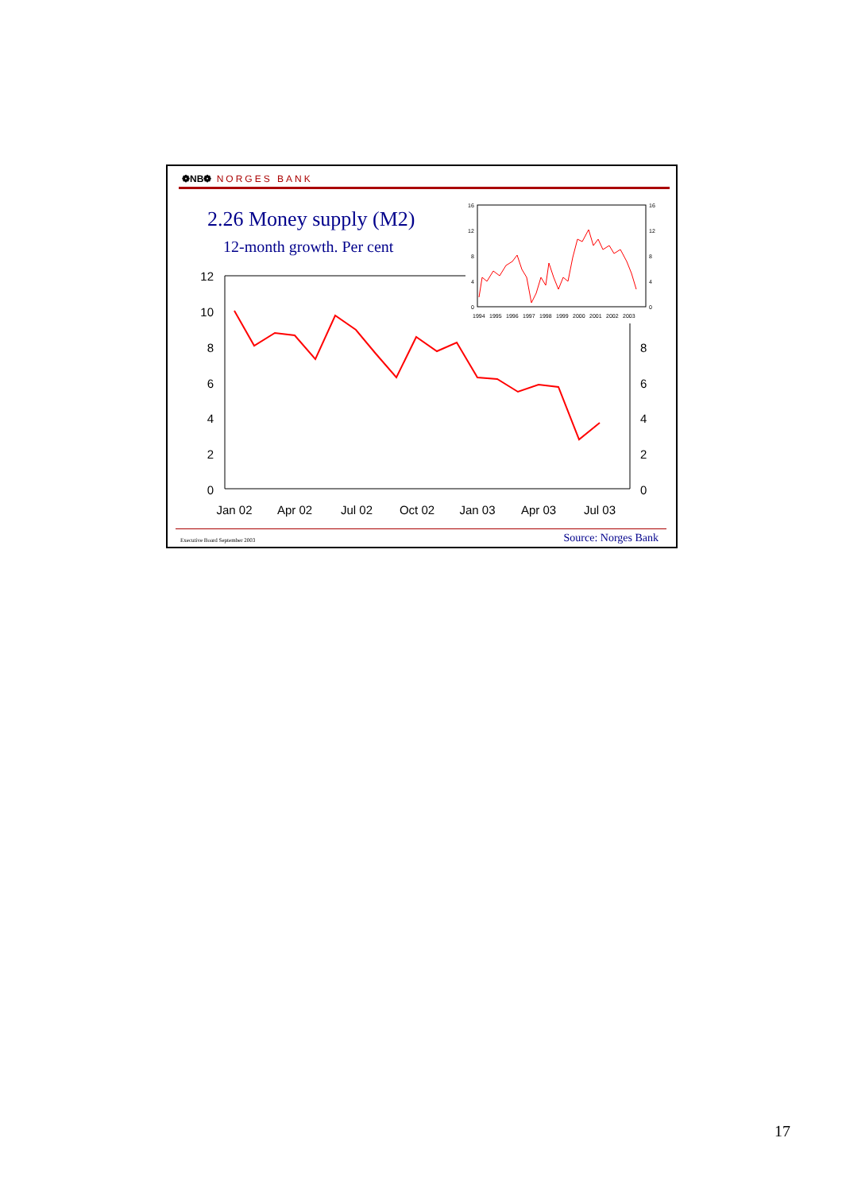❁NB❁ NORGES BANK
2.26 Money supply (M2)
12-month growth. Per cent
12
10
8
6
4
2
0
8
6
4
2
0
Jan 02
Apr 02
Jul 02
Oct 02
Jan 03
Apr 03
Jul 03
16
12
8
4
0
16
12
8
4
0
1994
1995
1996
1997
1998
1999
2000
2001
2002
2003
Executive Board September 2003 Source: Norges Bank
17